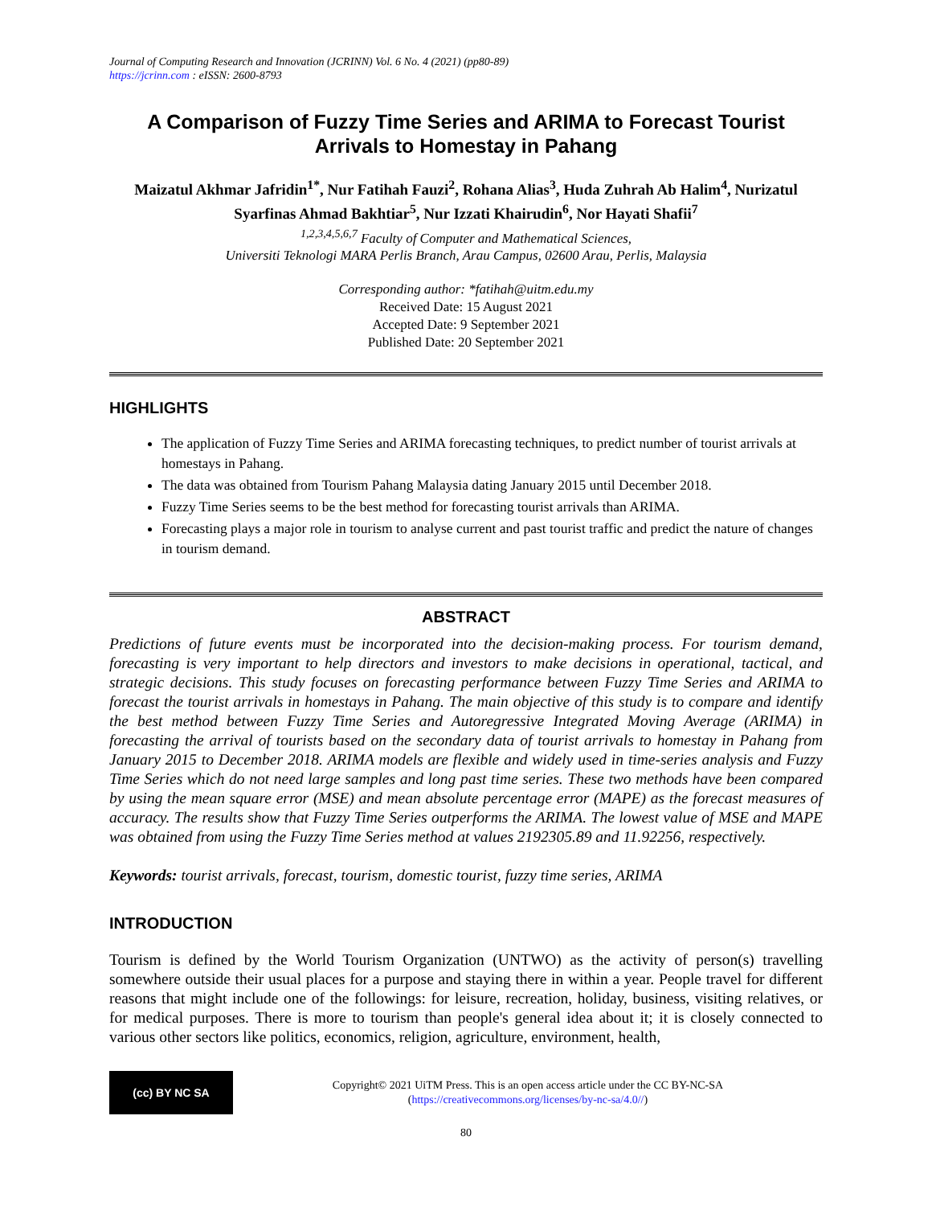Journal of Computing Research and Innovation (JCRINN) Vol. 6 No. 4 (2021) (pp80-89)
https://jcrinn.com : eISSN: 2600-8793
A Comparison of Fuzzy Time Series and ARIMA to Forecast Tourist Arrivals to Homestay in Pahang
Maizatul Akhmar Jafridin<sup>1*</sup>, Nur Fatihah Fauzi<sup>2</sup>, Rohana Alias<sup>3</sup>, Huda Zuhrah Ab Halim<sup>4</sup>, Nurizatul Syarfinas Ahmad Bakhtiar<sup>5</sup>, Nur Izzati Khairudin<sup>6</sup>, Nor Hayati Shafii<sup>7</sup>
<sup>1,2,3,4,5,6,7</sup> Faculty of Computer and Mathematical Sciences,
Universiti Teknologi MARA Perlis Branch, Arau Campus, 02600 Arau, Perlis, Malaysia
Corresponding author: *fatihah@uitm.edu.my
Received Date: 15 August 2021
Accepted Date: 9 September 2021
Published Date: 20 September 2021
HIGHLIGHTS
The application of Fuzzy Time Series and ARIMA forecasting techniques, to predict number of tourist arrivals at homestays in Pahang.
The data was obtained from Tourism Pahang Malaysia dating January 2015 until December 2018.
Fuzzy Time Series seems to be the best method for forecasting tourist arrivals than ARIMA.
Forecasting plays a major role in tourism to analyse current and past tourist traffic and predict the nature of changes in tourism demand.
ABSTRACT
Predictions of future events must be incorporated into the decision-making process. For tourism demand, forecasting is very important to help directors and investors to make decisions in operational, tactical, and strategic decisions. This study focuses on forecasting performance between Fuzzy Time Series and ARIMA to forecast the tourist arrivals in homestays in Pahang. The main objective of this study is to compare and identify the best method between Fuzzy Time Series and Autoregressive Integrated Moving Average (ARIMA) in forecasting the arrival of tourists based on the secondary data of tourist arrivals to homestay in Pahang from January 2015 to December 2018. ARIMA models are flexible and widely used in time-series analysis and Fuzzy Time Series which do not need large samples and long past time series. These two methods have been compared by using the mean square error (MSE) and mean absolute percentage error (MAPE) as the forecast measures of accuracy. The results show that Fuzzy Time Series outperforms the ARIMA. The lowest value of MSE and MAPE was obtained from using the Fuzzy Time Series method at values 2192305.89 and 11.92256, respectively.
Keywords: tourist arrivals, forecast, tourism, domestic tourist, fuzzy time series, ARIMA
INTRODUCTION
Tourism is defined by the World Tourism Organization (UNTWO) as the activity of person(s) travelling somewhere outside their usual places for a purpose and staying there in within a year. People travel for different reasons that might include one of the followings: for leisure, recreation, holiday, business, visiting relatives, or for medical purposes. There is more to tourism than people's general idea about it; it is closely connected to various other sectors like politics, economics, religion, agriculture, environment, health,
(cc) BY NC SA
Copyright© 2021 UiTM Press. This is an open access article under the CC BY-NC-SA
(https://creativecommons.org/licenses/by-nc-sa/4.0//)
80